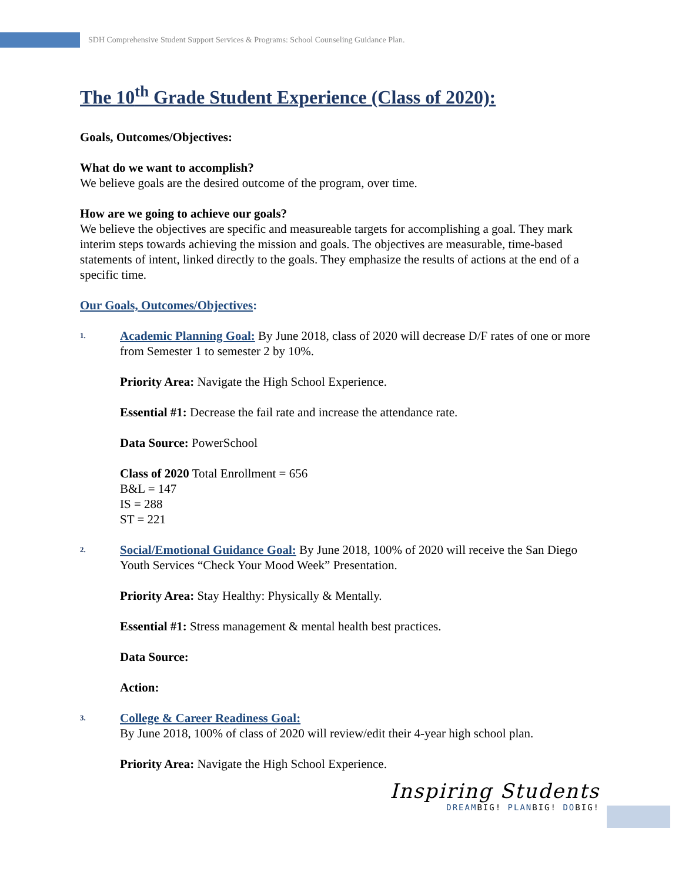SDH Comprehensive Student Support Services & Programs: School Counseling Guidance Plan.
The 10<sup>th</sup> Grade Student Experience (Class of 2020):
Goals, Outcomes/Objectives:
What do we want to accomplish?
We believe goals are the desired outcome of the program, over time.
How are we going to achieve our goals?
We believe the objectives are specific and measureable targets for accomplishing a goal. They mark interim steps towards achieving the mission and goals. The objectives are measurable, time-based statements of intent, linked directly to the goals. They emphasize the results of actions at the end of a specific time.
Our Goals, Outcomes/Objectives:
1.
Academic Planning Goal: By June 2018, class of 2020 will decrease D/F rates of one or more from Semester 1 to semester 2 by 10%.
Priority Area: Navigate the High School Experience.
Essential #1: Decrease the fail rate and increase the attendance rate.
Data Source: PowerSchool
Class of 2020 Total Enrollment = 656
B&L = 147
IS = 288
ST = 221
2.
Social/Emotional Guidance Goal: By June 2018, 100% of 2020 will receive the San Diego Youth Services “Check Your Mood Week” Presentation.
Priority Area: Stay Healthy: Physically & Mentally.
Essential #1: Stress management & mental health best practices.
Data Source:
Action:
3.
College & Career Readiness Goal:
By June 2018, 100% of class of 2020 will review/edit their 4-year high school plan.
Priority Area: Navigate the High School Experience.
Inspiring Students
DREAMBIG! PLANBIG! DOBIG!